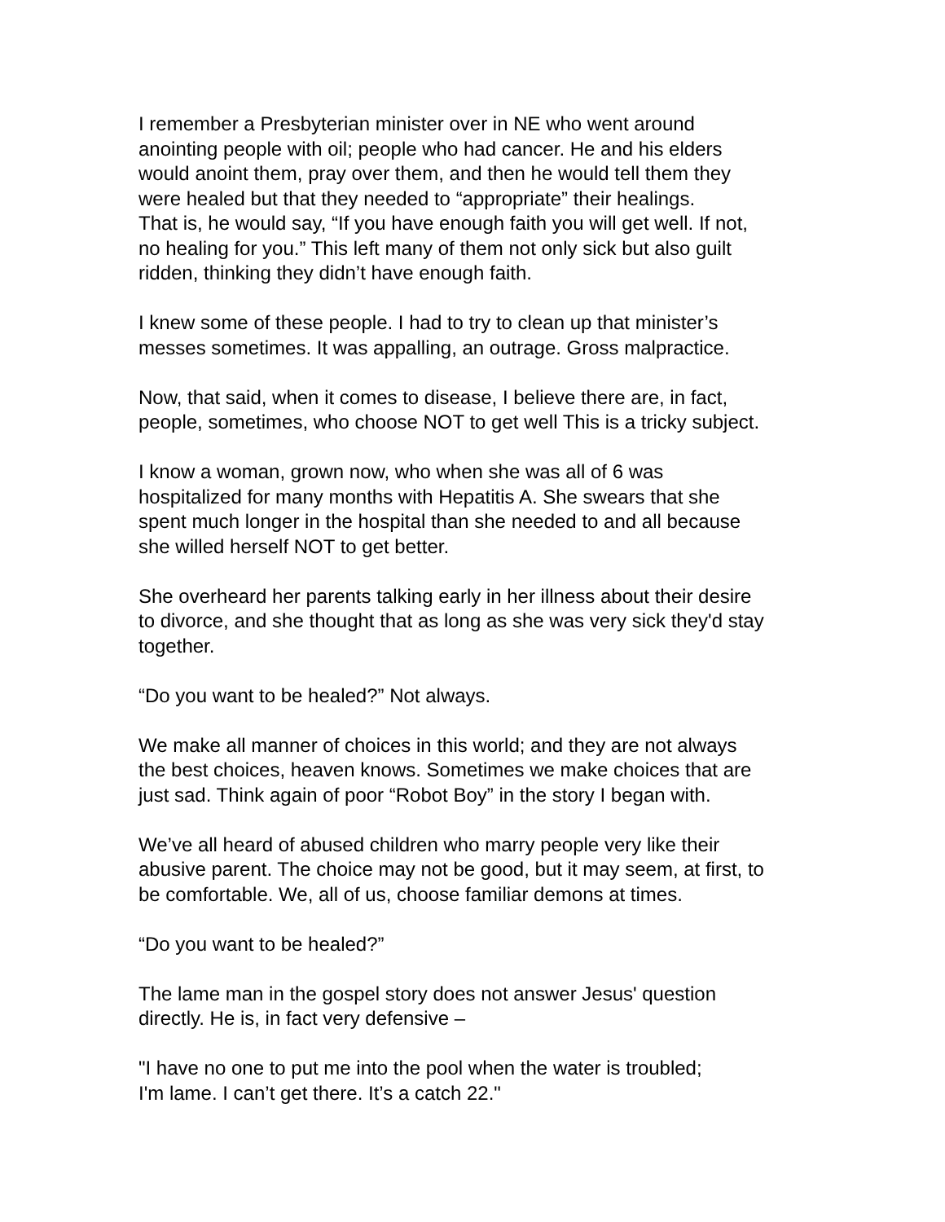I remember a Presbyterian minister over in NE who went around anointing people with oil; people who had cancer. He and his elders would anoint them, pray over them, and then he would tell them they were healed but that they needed to “appropriate” their healings. That is, he would say, “If you have enough faith you will get well. If not, no healing for you.” This left many of them not only sick but also guilt ridden, thinking they didn’t have enough faith.
I knew some of these people. I had to try to clean up that minister’s messes sometimes. It was appalling, an outrage. Gross malpractice.
Now, that said, when it comes to disease, I believe there are, in fact, people, sometimes, who choose NOT to get well This is a tricky subject.
I know a woman, grown now, who when she was all of 6 was hospitalized for many months with Hepatitis A. She swears that she spent much longer in the hospital than she needed to and all because she willed herself NOT to get better.
She overheard her parents talking early in her illness about their desire to divorce, and she thought that as long as she was very sick they'd stay together.
“Do you want to be healed?” Not always.
We make all manner of choices in this world; and they are not always the best choices, heaven knows. Sometimes we make choices that are just sad. Think again of poor “Robot Boy” in the story I began with.
We’ve all heard of abused children who marry people very like their abusive parent. The choice may not be good, but it may seem, at first, to be comfortable. We, all of us, choose familiar demons at times.
“Do you want to be healed?”
The lame man in the gospel story does not answer Jesus' question directly. He is, in fact very defensive –
"I have no one to put me into the pool when the water is troubled; I'm lame. I can’t get there. It’s a catch 22."